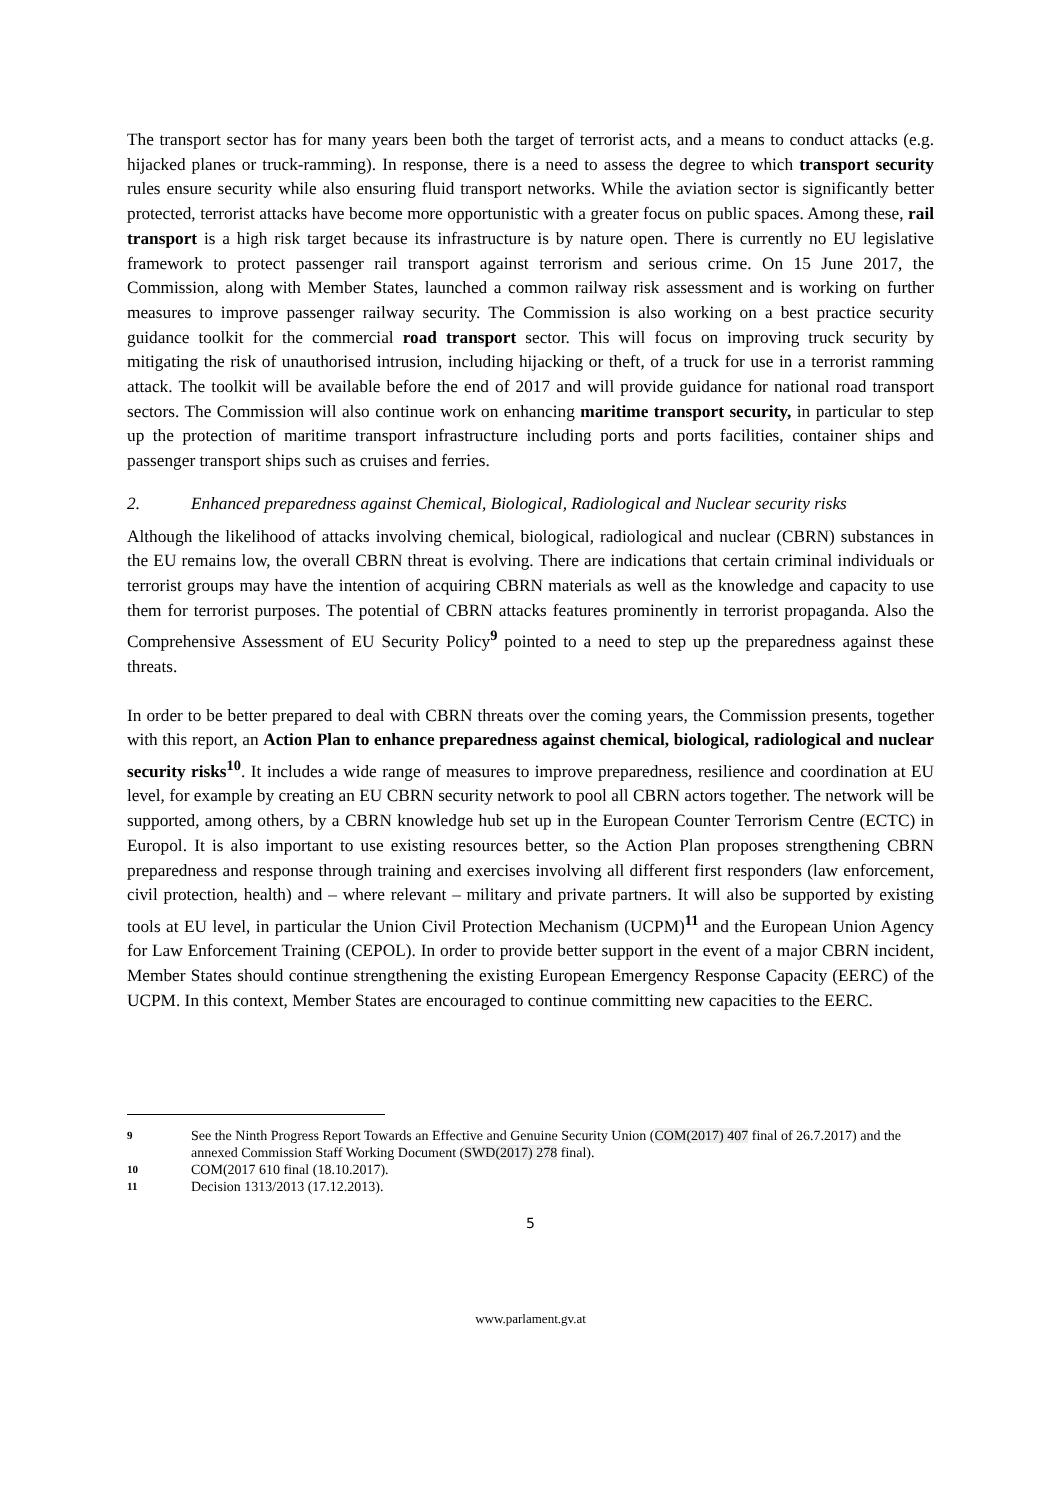The transport sector has for many years been both the target of terrorist acts, and a means to conduct attacks (e.g. hijacked planes or truck-ramming). In response, there is a need to assess the degree to which transport security rules ensure security while also ensuring fluid transport networks. While the aviation sector is significantly better protected, terrorist attacks have become more opportunistic with a greater focus on public spaces. Among these, rail transport is a high risk target because its infrastructure is by nature open. There is currently no EU legislative framework to protect passenger rail transport against terrorism and serious crime. On 15 June 2017, the Commission, along with Member States, launched a common railway risk assessment and is working on further measures to improve passenger railway security. The Commission is also working on a best practice security guidance toolkit for the commercial road transport sector. This will focus on improving truck security by mitigating the risk of unauthorised intrusion, including hijacking or theft, of a truck for use in a terrorist ramming attack. The toolkit will be available before the end of 2017 and will provide guidance for national road transport sectors. The Commission will also continue work on enhancing maritime transport security, in particular to step up the protection of maritime transport infrastructure including ports and ports facilities, container ships and passenger transport ships such as cruises and ferries.
2. Enhanced preparedness against Chemical, Biological, Radiological and Nuclear security risks
Although the likelihood of attacks involving chemical, biological, radiological and nuclear (CBRN) substances in the EU remains low, the overall CBRN threat is evolving. There are indications that certain criminal individuals or terrorist groups may have the intention of acquiring CBRN materials as well as the knowledge and capacity to use them for terrorist purposes. The potential of CBRN attacks features prominently in terrorist propaganda. Also the Comprehensive Assessment of EU Security Policy<sup>9</sup> pointed to a need to step up the preparedness against these threats.
In order to be better prepared to deal with CBRN threats over the coming years, the Commission presents, together with this report, an Action Plan to enhance preparedness against chemical, biological, radiological and nuclear security risks<sup>10</sup>. It includes a wide range of measures to improve preparedness, resilience and coordination at EU level, for example by creating an EU CBRN security network to pool all CBRN actors together. The network will be supported, among others, by a CBRN knowledge hub set up in the European Counter Terrorism Centre (ECTC) in Europol. It is also important to use existing resources better, so the Action Plan proposes strengthening CBRN preparedness and response through training and exercises involving all different first responders (law enforcement, civil protection, health) and – where relevant – military and private partners. It will also be supported by existing tools at EU level, in particular the Union Civil Protection Mechanism (UCPM)<sup>11</sup> and the European Union Agency for Law Enforcement Training (CEPOL). In order to provide better support in the event of a major CBRN incident, Member States should continue strengthening the existing European Emergency Response Capacity (EERC) of the UCPM. In this context, Member States are encouraged to continue committing new capacities to the EERC.
9 See the Ninth Progress Report Towards an Effective and Genuine Security Union (COM(2017) 407 final of 26.7.2017) and the annexed Commission Staff Working Document (SWD(2017) 278 final).
10 COM(2017 610 final (18.10.2017).
11 Decision 1313/2013 (17.12.2013).
5
www.parlament.gv.at